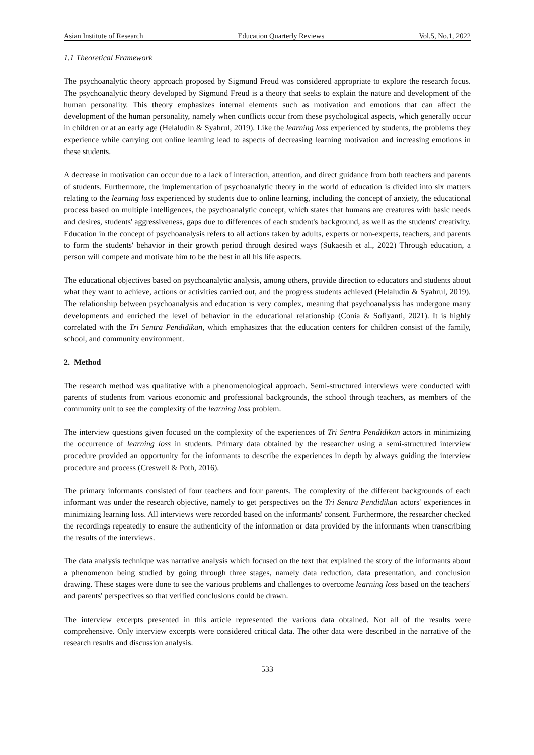Asian Institute of Research Education Quarterly Reviews Vol.5, No.1, 2022
1.1 Theoretical Framework
The psychoanalytic theory approach proposed by Sigmund Freud was considered appropriate to explore the research focus. The psychoanalytic theory developed by Sigmund Freud is a theory that seeks to explain the nature and development of the human personality. This theory emphasizes internal elements such as motivation and emotions that can affect the development of the human personality, namely when conflicts occur from these psychological aspects, which generally occur in children or at an early age (Helaludin & Syahrul, 2019). Like the learning loss experienced by students, the problems they experience while carrying out online learning lead to aspects of decreasing learning motivation and increasing emotions in these students.
A decrease in motivation can occur due to a lack of interaction, attention, and direct guidance from both teachers and parents of students. Furthermore, the implementation of psychoanalytic theory in the world of education is divided into six matters relating to the learning loss experienced by students due to online learning, including the concept of anxiety, the educational process based on multiple intelligences, the psychoanalytic concept, which states that humans are creatures with basic needs and desires, students' aggressiveness, gaps due to differences of each student's background, as well as the students' creativity. Education in the concept of psychoanalysis refers to all actions taken by adults, experts or non-experts, teachers, and parents to form the students' behavior in their growth period through desired ways (Sukaesih et al., 2022) Through education, a person will compete and motivate him to be the best in all his life aspects.
The educational objectives based on psychoanalytic analysis, among others, provide direction to educators and students about what they want to achieve, actions or activities carried out, and the progress students achieved (Helaludin & Syahrul, 2019). The relationship between psychoanalysis and education is very complex, meaning that psychoanalysis has undergone many developments and enriched the level of behavior in the educational relationship (Conia & Sofiyanti, 2021). It is highly correlated with the Tri Sentra Pendidikan, which emphasizes that the education centers for children consist of the family, school, and community environment.
2. Method
The research method was qualitative with a phenomenological approach. Semi-structured interviews were conducted with parents of students from various economic and professional backgrounds, the school through teachers, as members of the community unit to see the complexity of the learning loss problem.
The interview questions given focused on the complexity of the experiences of Tri Sentra Pendidikan actors in minimizing the occurrence of learning loss in students. Primary data obtained by the researcher using a semi-structured interview procedure provided an opportunity for the informants to describe the experiences in depth by always guiding the interview procedure and process (Creswell & Poth, 2016).
The primary informants consisted of four teachers and four parents. The complexity of the different backgrounds of each informant was under the research objective, namely to get perspectives on the Tri Sentra Pendidikan actors' experiences in minimizing learning loss. All interviews were recorded based on the informants' consent. Furthermore, the researcher checked the recordings repeatedly to ensure the authenticity of the information or data provided by the informants when transcribing the results of the interviews.
The data analysis technique was narrative analysis which focused on the text that explained the story of the informants about a phenomenon being studied by going through three stages, namely data reduction, data presentation, and conclusion drawing. These stages were done to see the various problems and challenges to overcome learning loss based on the teachers' and parents' perspectives so that verified conclusions could be drawn.
The interview excerpts presented in this article represented the various data obtained. Not all of the results were comprehensive. Only interview excerpts were considered critical data. The other data were described in the narrative of the research results and discussion analysis.
533